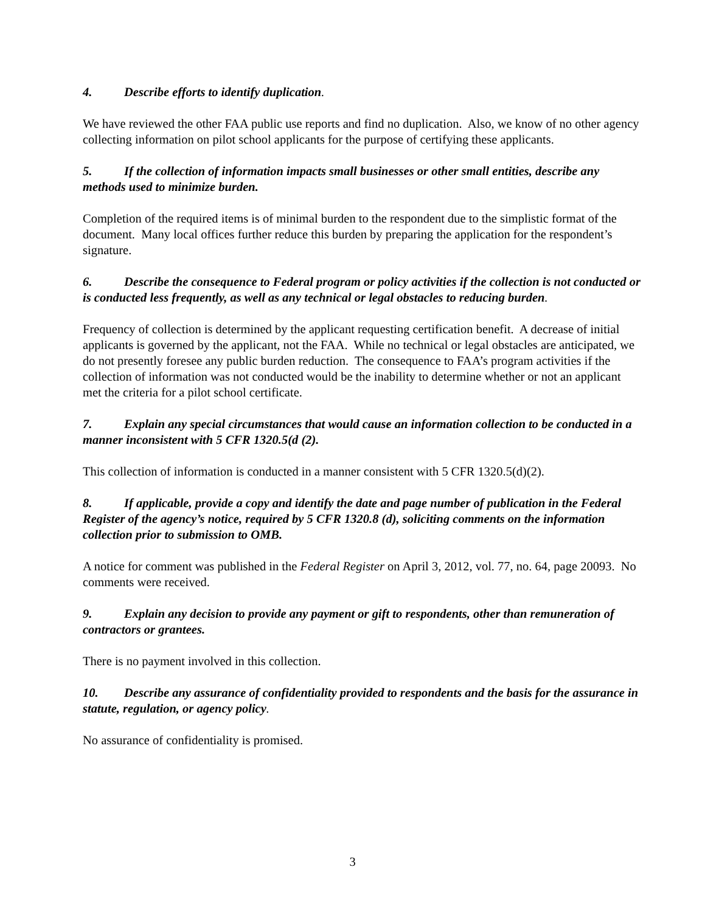4. Describe efforts to identify duplication.
We have reviewed the other FAA public use reports and find no duplication. Also, we know of no other agency collecting information on pilot school applicants for the purpose of certifying these applicants.
5. If the collection of information impacts small businesses or other small entities, describe any methods used to minimize burden.
Completion of the required items is of minimal burden to the respondent due to the simplistic format of the document. Many local offices further reduce this burden by preparing the application for the respondent’s signature.
6. Describe the consequence to Federal program or policy activities if the collection is not conducted or is conducted less frequently, as well as any technical or legal obstacles to reducing burden.
Frequency of collection is determined by the applicant requesting certification benefit. A decrease of initial applicants is governed by the applicant, not the FAA. While no technical or legal obstacles are anticipated, we do not presently foresee any public burden reduction. The consequence to FAA’s program activities if the collection of information was not conducted would be the inability to determine whether or not an applicant met the criteria for a pilot school certificate.
7. Explain any special circumstances that would cause an information collection to be conducted in a manner inconsistent with 5 CFR 1320.5(d (2).
This collection of information is conducted in a manner consistent with 5 CFR 1320.5(d)(2).
8. If applicable, provide a copy and identify the date and page number of publication in the Federal Register of the agency’s notice, required by 5 CFR 1320.8 (d), soliciting comments on the information collection prior to submission to OMB.
A notice for comment was published in the Federal Register on April 3, 2012, vol. 77, no. 64, page 20093. No comments were received.
9. Explain any decision to provide any payment or gift to respondents, other than remuneration of contractors or grantees.
There is no payment involved in this collection.
10. Describe any assurance of confidentiality provided to respondents and the basis for the assurance in statute, regulation, or agency policy.
No assurance of confidentiality is promised.
3